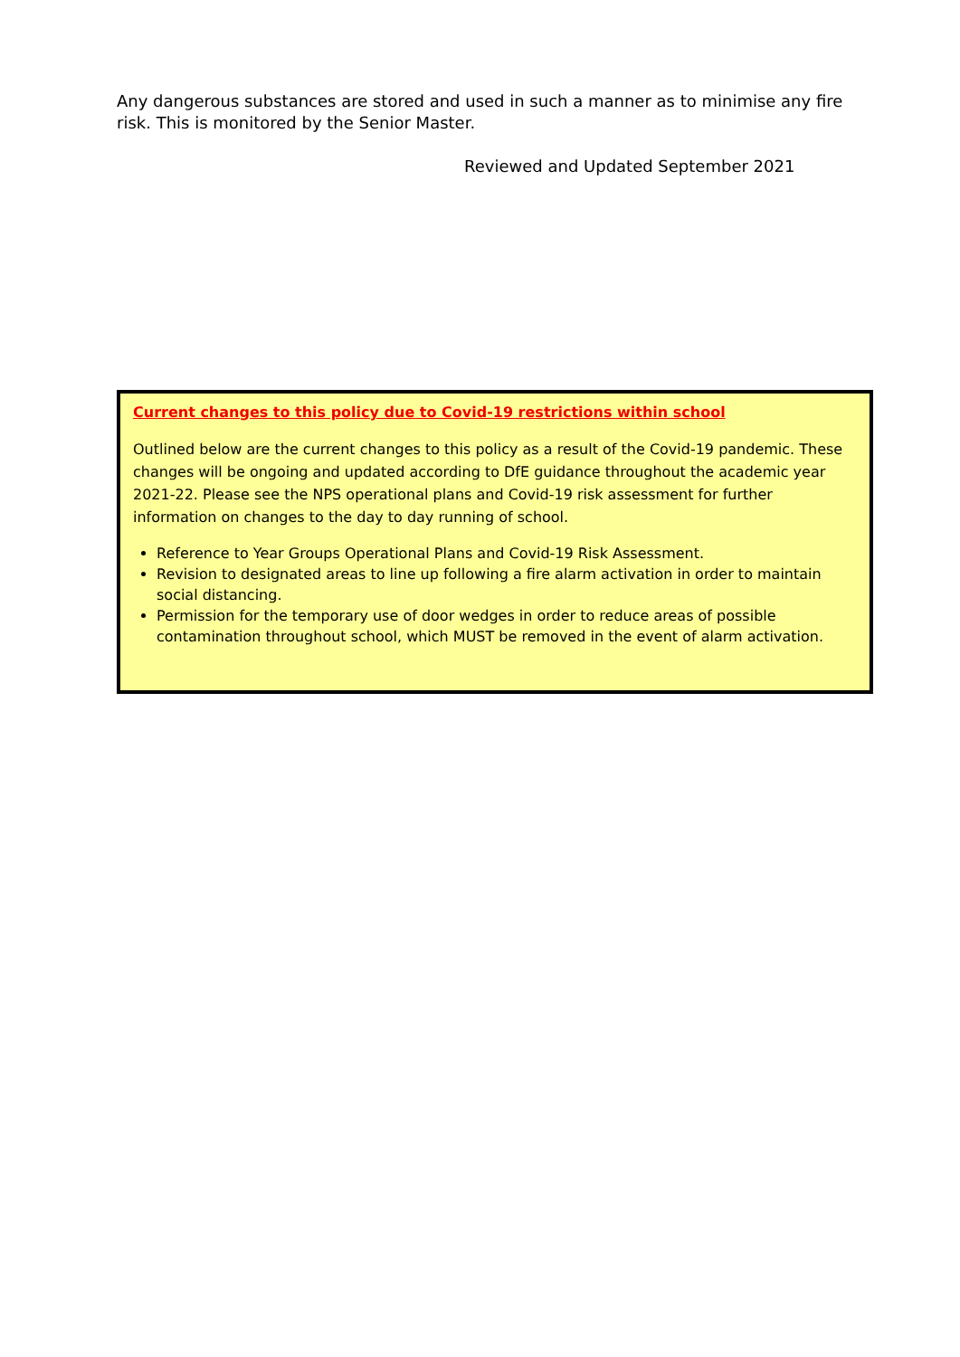Any dangerous substances are stored and used in such a manner as to minimise any fire risk. This is monitored by the Senior Master.
Reviewed and Updated September 2021
Current changes to this policy due to Covid-19 restrictions within school
Outlined below are the current changes to this policy as a result of the Covid-19 pandemic. These changes will be ongoing and updated according to DfE guidance throughout the academic year 2021-22. Please see the NPS operational plans and Covid-19 risk assessment for further information on changes to the day to day running of school.
Reference to Year Groups Operational Plans and Covid-19 Risk Assessment.
Revision to designated areas to line up following a fire alarm activation in order to maintain social distancing.
Permission for the temporary use of door wedges in order to reduce areas of possible contamination throughout school, which MUST be removed in the event of alarm activation.